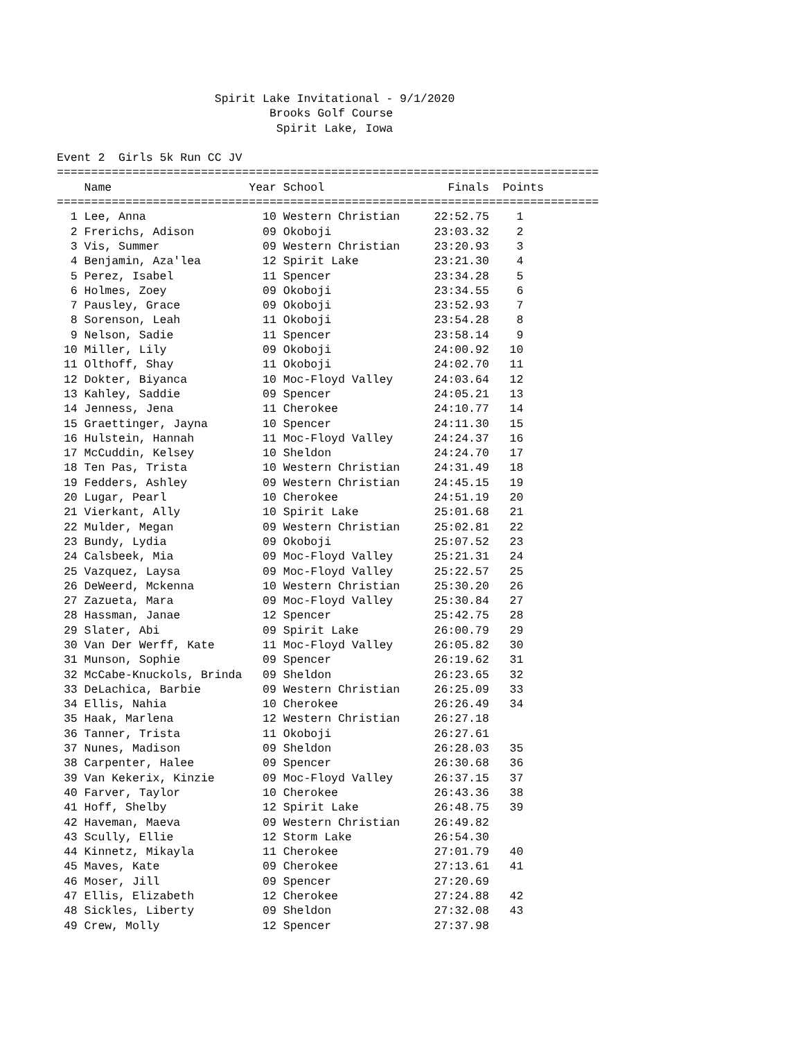Spirit Lake Invitational - 9/1/2020
                               Brooks Golf Course
                                Spirit Lake, Iowa

Event 2  Girls 5k Run CC JV
===============================================================================
    Name                    Year School                  Finals  Points
===============================================================================
  1 Lee, Anna                 10 Western Christian     22:52.75    1
  2 Frerichs, Adison          09 Okoboji               23:03.32    2
  3 Vis, Summer               09 Western Christian     23:20.93    3
  4 Benjamin, Aza'lea         12 Spirit Lake           23:21.30    4
  5 Perez, Isabel             11 Spencer               23:34.28    5
  6 Holmes, Zoey              09 Okoboji               23:34.55    6
  7 Pausley, Grace            09 Okoboji               23:52.93    7
  8 Sorenson, Leah            11 Okoboji               23:54.28    8
  9 Nelson, Sadie             11 Spencer               23:58.14    9
 10 Miller, Lily              09 Okoboji               24:00.92   10
 11 Olthoff, Shay             11 Okoboji               24:02.70   11
 12 Dokter, Biyanca           10 Moc-Floyd Valley      24:03.64   12
 13 Kahley, Saddie            09 Spencer               24:05.21   13
 14 Jenness, Jena             11 Cherokee              24:10.77   14
 15 Graettinger, Jayna        10 Spencer               24:11.30   15
 16 Hulstein, Hannah          11 Moc-Floyd Valley      24:24.37   16
 17 McCuddin, Kelsey          10 Sheldon               24:24.70   17
 18 Ten Pas, Trista           10 Western Christian     24:31.49   18
 19 Fedders, Ashley           09 Western Christian     24:45.15   19
 20 Lugar, Pearl              10 Cherokee              24:51.19   20
 21 Vierkant, Ally            10 Spirit Lake           25:01.68   21
 22 Mulder, Megan             09 Western Christian     25:02.81   22
 23 Bundy, Lydia              09 Okoboji               25:07.52   23
 24 Calsbeek, Mia             09 Moc-Floyd Valley      25:21.31   24
 25 Vazquez, Laysa            09 Moc-Floyd Valley      25:22.57   25
 26 DeWeerd, Mckenna          10 Western Christian     25:30.20   26
 27 Zazueta, Mara             09 Moc-Floyd Valley      25:30.84   27
 28 Hassman, Janae            12 Spencer               25:42.75   28
 29 Slater, Abi               09 Spirit Lake           26:00.79   29
 30 Van Der Werff, Kate       11 Moc-Floyd Valley      26:05.82   30
 31 Munson, Sophie            09 Spencer               26:19.62   31
 32 McCabe-Knuckols, Brinda   09 Sheldon               26:23.65   32
 33 DeLachica, Barbie         09 Western Christian     26:25.09   33
 34 Ellis, Nahia              10 Cherokee              26:26.49   34
 35 Haak, Marlena             12 Western Christian     26:27.18
 36 Tanner, Trista            11 Okoboji               26:27.61
 37 Nunes, Madison            09 Sheldon               26:28.03   35
 38 Carpenter, Halee          09 Spencer               26:30.68   36
 39 Van Kekerix, Kinzie       09 Moc-Floyd Valley      26:37.15   37
 40 Farver, Taylor            10 Cherokee              26:43.36   38
 41 Hoff, Shelby              12 Spirit Lake           26:48.75   39
 42 Haveman, Maeva            09 Western Christian     26:49.82
 43 Scully, Ellie             12 Storm Lake            26:54.30
 44 Kinnetz, Mikayla          11 Cherokee              27:01.79   40
 45 Maves, Kate               09 Cherokee              27:13.61   41
 46 Moser, Jill               09 Spencer               27:20.69
 47 Ellis, Elizabeth          12 Cherokee              27:24.88   42
 48 Sickles, Liberty          09 Sheldon               27:32.08   43
 49 Crew, Molly               12 Spencer               27:37.98